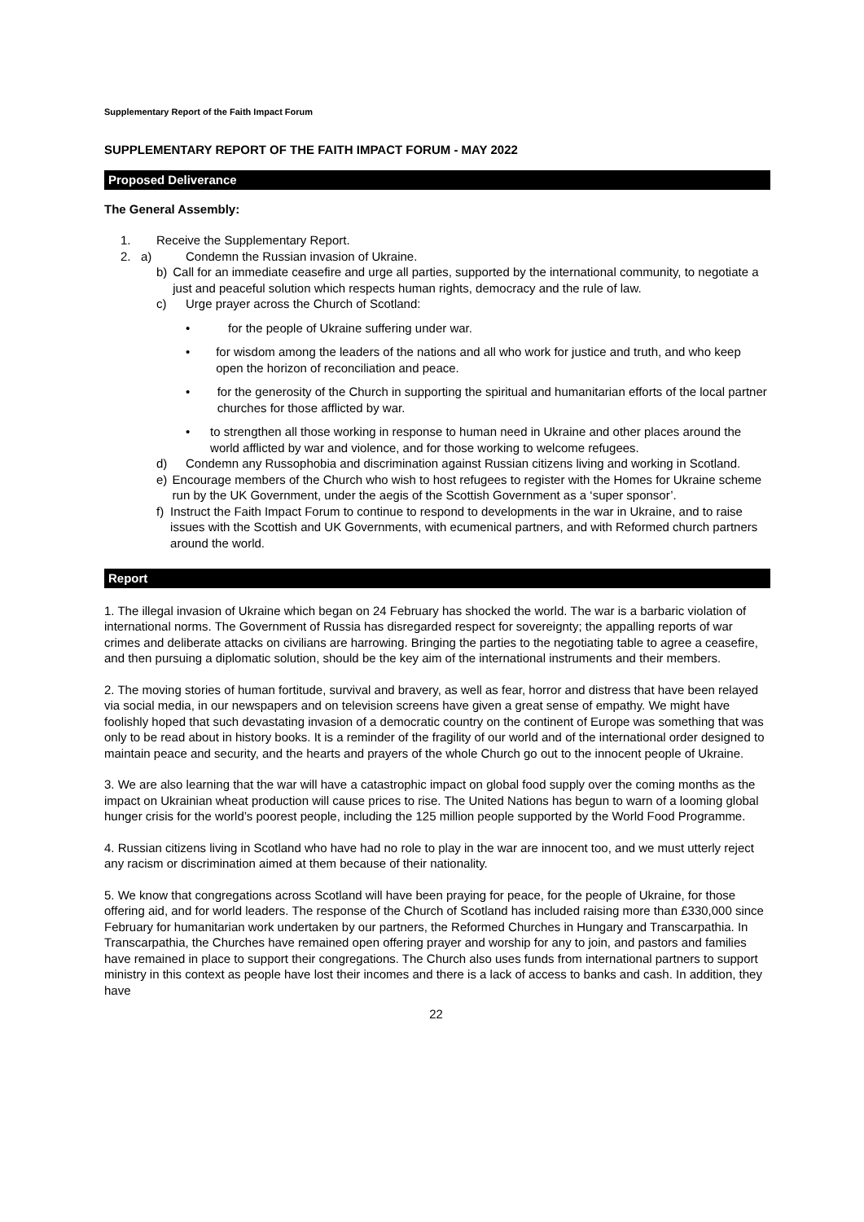Supplementary Report of the Faith Impact Forum
SUPPLEMENTARY REPORT OF THE FAITH IMPACT FORUM - MAY 2022
Proposed Deliverance
The General Assembly:
1. Receive the Supplementary Report.
2. a) Condemn the Russian invasion of Ukraine.
b) Call for an immediate ceasefire and urge all parties, supported by the international community, to negotiate a just and peaceful solution which respects human rights, democracy and the rule of law.
c) Urge prayer across the Church of Scotland:
• for the people of Ukraine suffering under war.
• for wisdom among the leaders of the nations and all who work for justice and truth, and who keep open the horizon of reconciliation and peace.
• for the generosity of the Church in supporting the spiritual and humanitarian efforts of the local partner churches for those afflicted by war.
• to strengthen all those working in response to human need in Ukraine and other places around the world afflicted by war and violence, and for those working to welcome refugees.
d) Condemn any Russophobia and discrimination against Russian citizens living and working in Scotland.
e) Encourage members of the Church who wish to host refugees to register with the Homes for Ukraine scheme run by the UK Government, under the aegis of the Scottish Government as a ‘super sponsor’.
f) Instruct the Faith Impact Forum to continue to respond to developments in the war in Ukraine, and to raise issues with the Scottish and UK Governments, with ecumenical partners, and with Reformed church partners around the world.
Report
1. The illegal invasion of Ukraine which began on 24 February has shocked the world. The war is a barbaric violation of international norms. The Government of Russia has disregarded respect for sovereignty; the appalling reports of war crimes and deliberate attacks on civilians are harrowing. Bringing the parties to the negotiating table to agree a ceasefire, and then pursuing a diplomatic solution, should be the key aim of the international instruments and their members.
2. The moving stories of human fortitude, survival and bravery, as well as fear, horror and distress that have been relayed via social media, in our newspapers and on television screens have given a great sense of empathy. We might have foolishly hoped that such devastating invasion of a democratic country on the continent of Europe was something that was only to be read about in history books. It is a reminder of the fragility of our world and of the international order designed to maintain peace and security, and the hearts and prayers of the whole Church go out to the innocent people of Ukraine.
3. We are also learning that the war will have a catastrophic impact on global food supply over the coming months as the impact on Ukrainian wheat production will cause prices to rise. The United Nations has begun to warn of a looming global hunger crisis for the world’s poorest people, including the 125 million people supported by the World Food Programme.
4. Russian citizens living in Scotland who have had no role to play in the war are innocent too, and we must utterly reject any racism or discrimination aimed at them because of their nationality.
5. We know that congregations across Scotland will have been praying for peace, for the people of Ukraine, for those offering aid, and for world leaders. The response of the Church of Scotland has included raising more than £330,000 since February for humanitarian work undertaken by our partners, the Reformed Churches in Hungary and Transcarpathia. In Transcarpathia, the Churches have remained open offering prayer and worship for any to join, and pastors and families have remained in place to support their congregations. The Church also uses funds from international partners to support ministry in this context as people have lost their incomes and there is a lack of access to banks and cash. In addition, they have
22